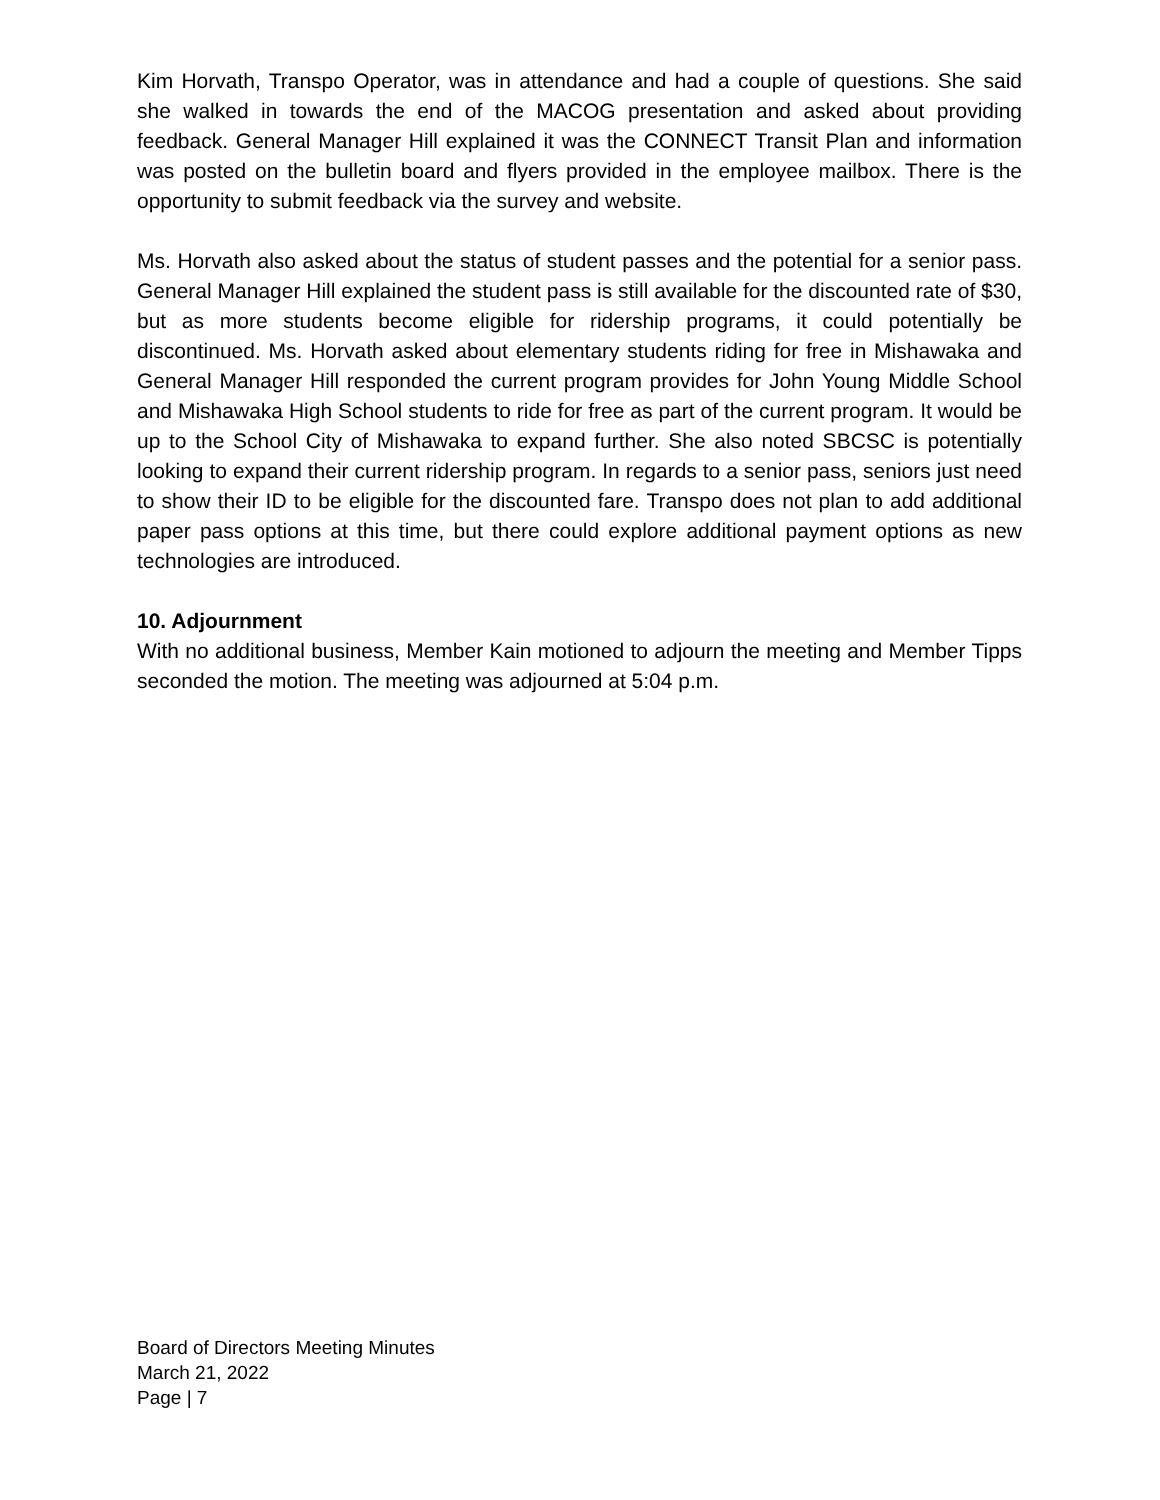Kim Horvath, Transpo Operator, was in attendance and had a couple of questions. She said she walked in towards the end of the MACOG presentation and asked about providing feedback. General Manager Hill explained it was the CONNECT Transit Plan and information was posted on the bulletin board and flyers provided in the employee mailbox. There is the opportunity to submit feedback via the survey and website.
Ms. Horvath also asked about the status of student passes and the potential for a senior pass. General Manager Hill explained the student pass is still available for the discounted rate of $30, but as more students become eligible for ridership programs, it could potentially be discontinued. Ms. Horvath asked about elementary students riding for free in Mishawaka and General Manager Hill responded the current program provides for John Young Middle School and Mishawaka High School students to ride for free as part of the current program. It would be up to the School City of Mishawaka to expand further. She also noted SBCSC is potentially looking to expand their current ridership program. In regards to a senior pass, seniors just need to show their ID to be eligible for the discounted fare. Transpo does not plan to add additional paper pass options at this time, but there could explore additional payment options as new technologies are introduced.
10. Adjournment
With no additional business, Member Kain motioned to adjourn the meeting and Member Tipps seconded the motion. The meeting was adjourned at 5:04 p.m.
Board of Directors Meeting Minutes
March 21, 2022
Page | 7